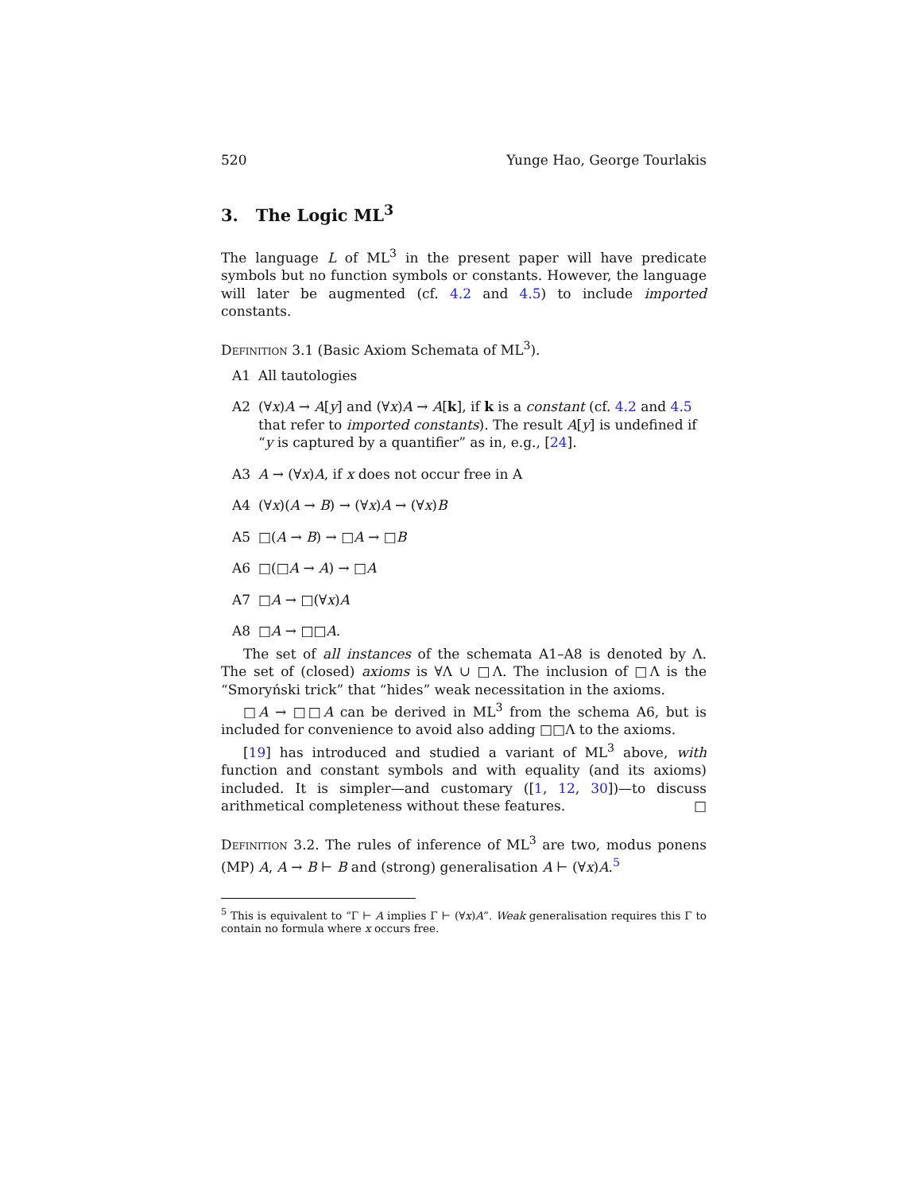520 Yunge Hao, George Tourlakis
3. The Logic ML<sup>3</sup>
The language L of ML<sup>3</sup> in the present paper will have predicate symbols but no function symbols or constants. However, the language will later be augmented (cf. 4.2 and 4.5) to include imported constants.
Definition 3.1 (Basic Axiom Schemata of ML<sup>3</sup>).
A1 All tautologies
A2 (∀x)A → A[y] and (∀x)A → A[k], if k is a constant (cf. 4.2 and 4.5 that refer to imported constants). The result A[y] is undefined if “y is captured by a quantifier” as in, e.g., [24].
A3 A → (∀x)A, if x does not occur free in A
A4 (∀x)(A → B) → (∀x)A → (∀x)B
A5 □(A → B) → □A → □B
A6 □(□A → A) → □A
A7 □A → □(∀x)A
A8 □A → □□A.
The set of all instances of the schemata A1–A8 is denoted by Λ. The set of (closed) axioms is ∀Λ ∪ □Λ. The inclusion of □Λ is the “Smoryński trick” that “hides” weak necessitation in the axioms.
□A → □□A can be derived in ML<sup>3</sup> from the schema A6, but is included for convenience to avoid also adding □□Λ to the axioms.
[19] has introduced and studied a variant of ML<sup>3</sup> above, with function and constant symbols and with equality (and its axioms) included. It is simpler—and customary ([1, 12, 30])—to discuss arithmetical completeness without these features. □
Definition 3.2. The rules of inference of ML<sup>3</sup> are two, modus ponens (MP) A, A → B ⊢ B and (strong) generalisation A ⊢ (∀x)A.<sup>5</sup>
<sup>5</sup> This is equivalent to “Γ ⊢ A implies Γ ⊢ (∀x)A”. Weak generalisation requires this Γ to contain no formula where x occurs free.